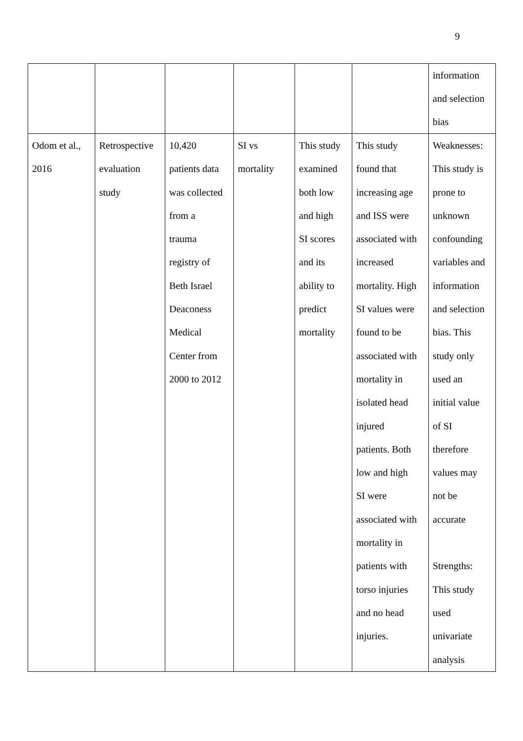9
| | | | | | | information and selection bias |
| Odom et al., 2016 | Retrospective evaluation study | 10,420 patients data was collected from a trauma registry of Beth Israel Deaconess Medical Center from 2000 to 2012 | SI vs mortality | This study examined both low and high SI scores and its ability to predict mortality | This study found that increasing age and ISS were associated with increased mortality. High SI values were found to be associated with mortality in isolated head injured patients. Both low and high SI were associated with mortality in patients with torso injuries and no head injuries. | Weaknesses: This study is prone to unknown confounding variables and information and selection bias. This study only used an initial value of SI therefore values may not be accurate Strengths: This study used univariate analysis |